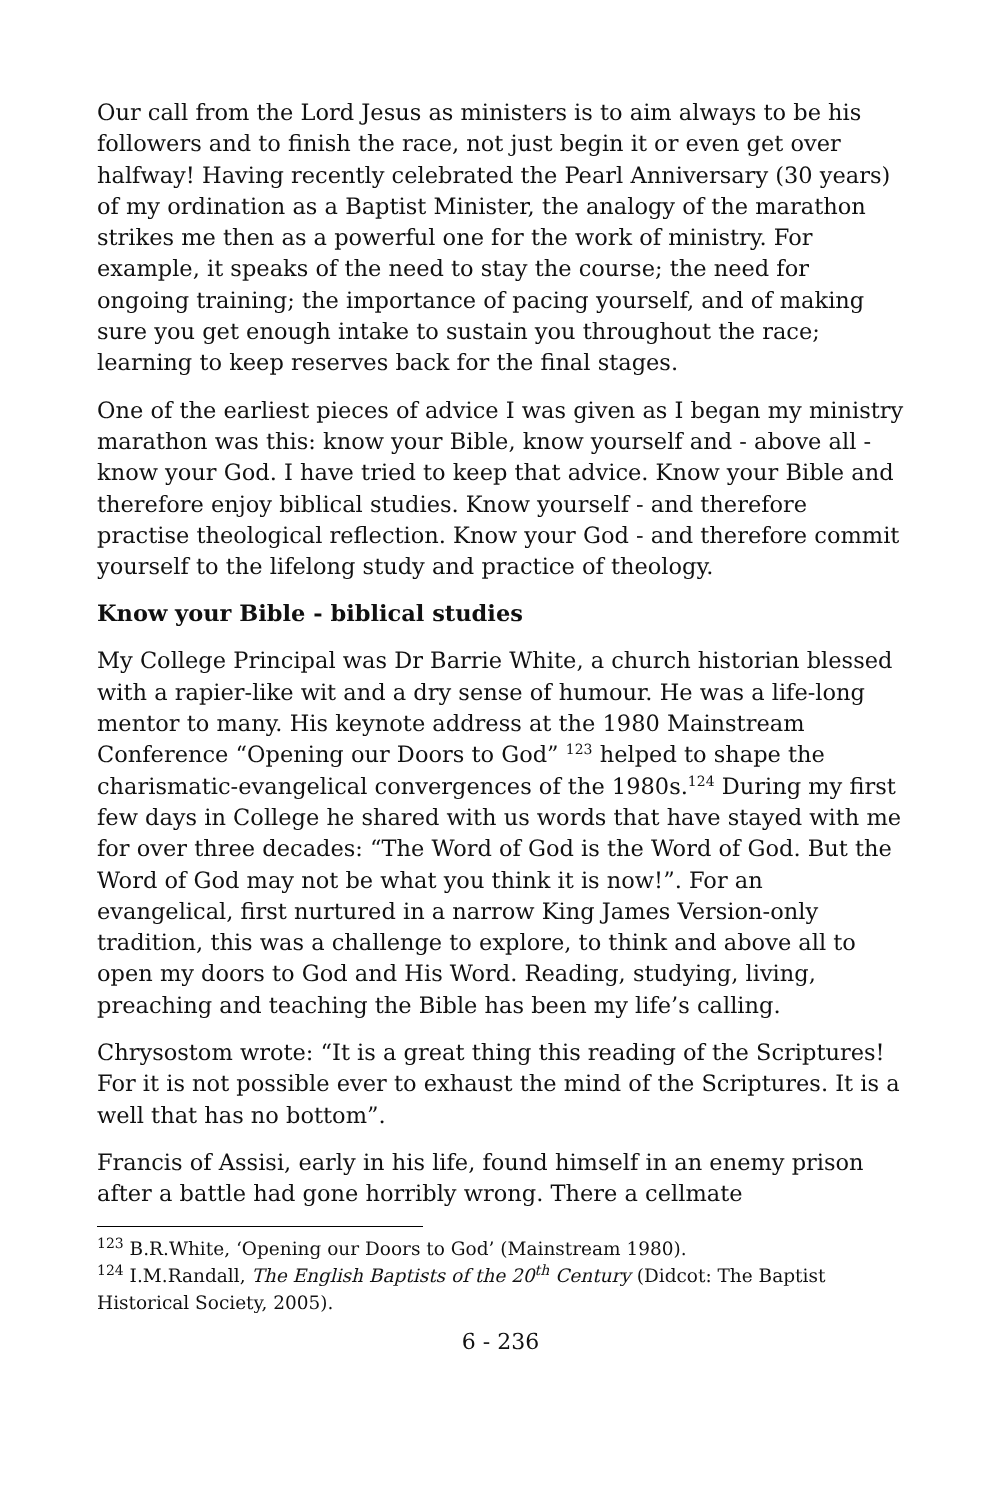Our call from the Lord Jesus as ministers is to aim always to be his followers and to finish the race, not just begin it or even get over halfway! Having recently celebrated the Pearl Anniversary (30 years) of my ordination as a Baptist Minister, the analogy of the marathon strikes me then as a powerful one for the work of ministry. For example, it speaks of the need to stay the course; the need for ongoing training; the importance of pacing yourself, and of making sure you get enough intake to sustain you throughout the race; learning to keep reserves back for the final stages.
One of the earliest pieces of advice I was given as I began my ministry marathon was this: know your Bible, know yourself and - above all - know your God. I have tried to keep that advice. Know your Bible and therefore enjoy biblical studies. Know yourself - and therefore practise theological reflection. Know your God - and therefore commit yourself to the lifelong study and practice of theology.
Know your Bible - biblical studies
My College Principal was Dr Barrie White, a church historian blessed with a rapier-like wit and a dry sense of humour. He was a life-long mentor to many. His keynote address at the 1980 Mainstream Conference “Opening our Doors to God” <sup>123</sup> helped to shape the charismatic-evangelical convergences of the 1980s.<sup>124</sup> During my first few days in College he shared with us words that have stayed with me for over three decades: “The Word of God is the Word of God. But the Word of God may not be what you think it is now!”. For an evangelical, first nurtured in a narrow King James Version-only tradition, this was a challenge to explore, to think and above all to open my doors to God and His Word. Reading, studying, living, preaching and teaching the Bible has been my life’s calling.
Chrysostom wrote: “It is a great thing this reading of the Scriptures! For it is not possible ever to exhaust the mind of the Scriptures. It is a well that has no bottom”.
Francis of Assisi, early in his life, found himself in an enemy prison after a battle had gone horribly wrong. There a cellmate
<sup>123</sup> B.R.White, ‘Opening our Doors to God’ (Mainstream 1980).
<sup>124</sup> I.M.Randall, The English Baptists of the 20<sup>th</sup> Century (Didcot: The Baptist Historical Society, 2005).
6 - 236